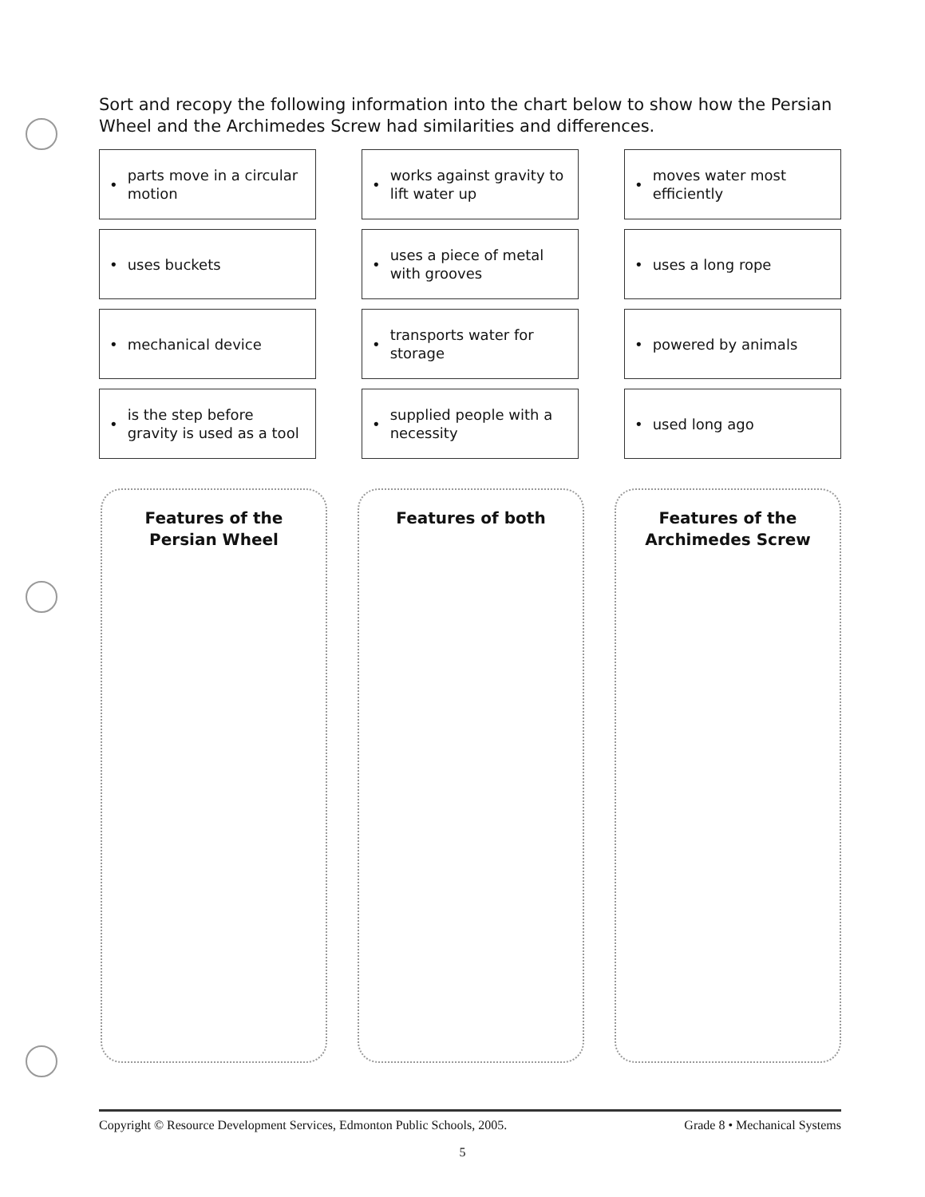Sort and recopy the following information into the chart below to show how the Persian Wheel and the Archimedes Screw had similarities and differences.
• parts move in a circular motion
• works against gravity to lift water up
• moves water most efficiently
• uses buckets
• uses a piece of metal with grooves
• uses a long rope
• mechanical device
• transports water for storage
• powered by animals
• is the step before gravity is used as a tool
• supplied people with a necessity
• used long ago
Features of the
Persian Wheel
Features of both
Features of the
Archimedes Screw
Copyright © Resource Development Services, Edmonton Public Schools, 2005. Grade 8 • Mechanical Systems
5